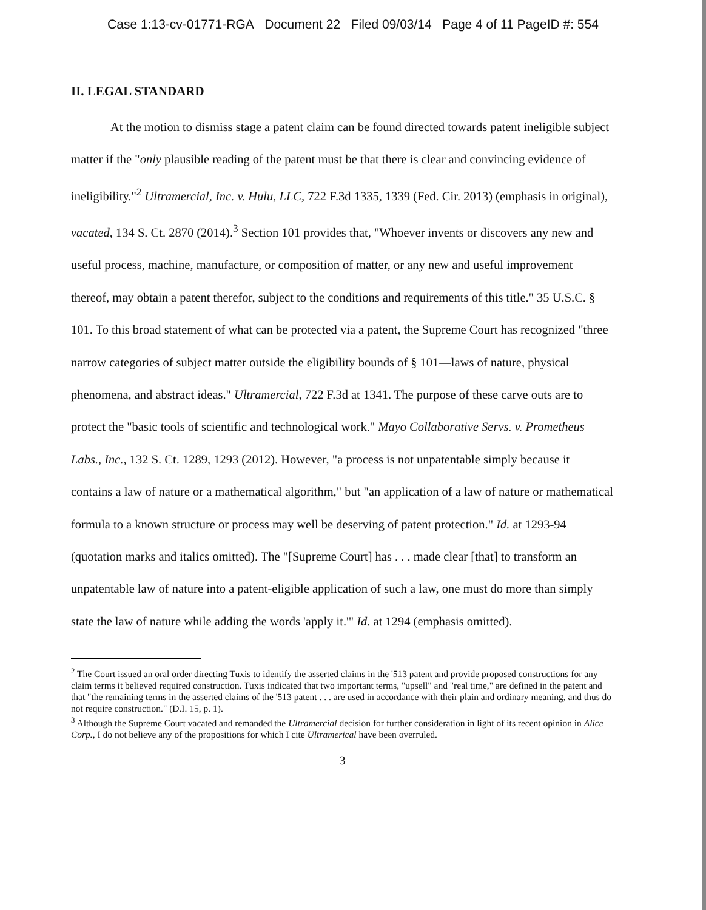Case 1:13-cv-01771-RGA Document 22 Filed 09/03/14 Page 4 of 11 PageID #: 554
II. LEGAL STANDARD
At the motion to dismiss stage a patent claim can be found directed towards patent ineligible subject matter if the "only plausible reading of the patent must be that there is clear and convincing evidence of ineligibility."<sup>2</sup> Ultramercial, Inc. v. Hulu, LLC, 722 F.3d 1335, 1339 (Fed. Cir. 2013) (emphasis in original), vacated, 134 S. Ct. 2870 (2014).<sup>3</sup> Section 101 provides that, "Whoever invents or discovers any new and useful process, machine, manufacture, or composition of matter, or any new and useful improvement thereof, may obtain a patent therefor, subject to the conditions and requirements of this title." 35 U.S.C. § 101. To this broad statement of what can be protected via a patent, the Supreme Court has recognized "three narrow categories of subject matter outside the eligibility bounds of § 101—laws of nature, physical phenomena, and abstract ideas." Ultramercial, 722 F.3d at 1341. The purpose of these carve outs are to protect the "basic tools of scientific and technological work." Mayo Collaborative Servs. v. Prometheus Labs., Inc., 132 S. Ct. 1289, 1293 (2012). However, "a process is not unpatentable simply because it contains a law of nature or a mathematical algorithm," but "an application of a law of nature or mathematical formula to a known structure or process may well be deserving of patent protection." Id. at 1293-94 (quotation marks and italics omitted). The "[Supreme Court] has . . . made clear [that] to transform an unpatentable law of nature into a patent-eligible application of such a law, one must do more than simply state the law of nature while adding the words 'apply it.'" Id. at 1294 (emphasis omitted).
<sup>2</sup> The Court issued an oral order directing Tuxis to identify the asserted claims in the '513 patent and provide proposed constructions for any claim terms it believed required construction. Tuxis indicated that two important terms, "upsell" and "real time," are defined in the patent and that "the remaining terms in the asserted claims of the '513 patent . . . are used in accordance with their plain and ordinary meaning, and thus do not require construction." (D.I. 15, p. 1).
<sup>3</sup> Although the Supreme Court vacated and remanded the Ultramercial decision for further consideration in light of its recent opinion in Alice Corp., I do not believe any of the propositions for which I cite Ultramerical have been overruled.
3